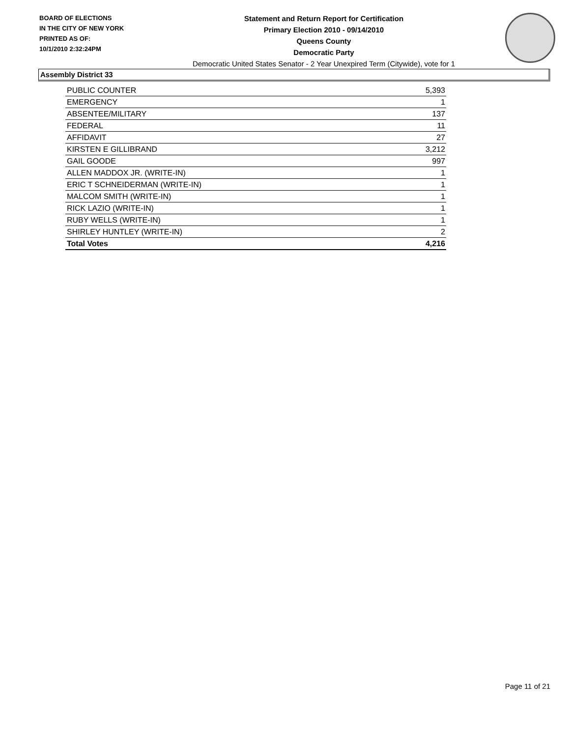BOARD OF ELECTIONS
IN THE CITY OF NEW YORK
PRINTED AS OF:
10/1/2010 2:32:24PM
Statement and Return Report for Certification
Primary Election 2010 - 09/14/2010
Queens County
Democratic Party
Democratic United States Senator - 2 Year Unexpired Term (Citywide), vote for 1
Assembly District 33
| PUBLIC COUNTER | 5,393 |
| EMERGENCY | 1 |
| ABSENTEE/MILITARY | 137 |
| FEDERAL | 11 |
| AFFIDAVIT | 27 |
| KIRSTEN E GILLIBRAND | 3,212 |
| GAIL GOODE | 997 |
| ALLEN MADDOX JR. (WRITE-IN) | 1 |
| ERIC T SCHNEIDERMAN (WRITE-IN) | 1 |
| MALCOM SMITH (WRITE-IN) | 1 |
| RICK LAZIO (WRITE-IN) | 1 |
| RUBY WELLS (WRITE-IN) | 1 |
| SHIRLEY HUNTLEY (WRITE-IN) | 2 |
| Total Votes | 4,216 |
Page 11 of 21